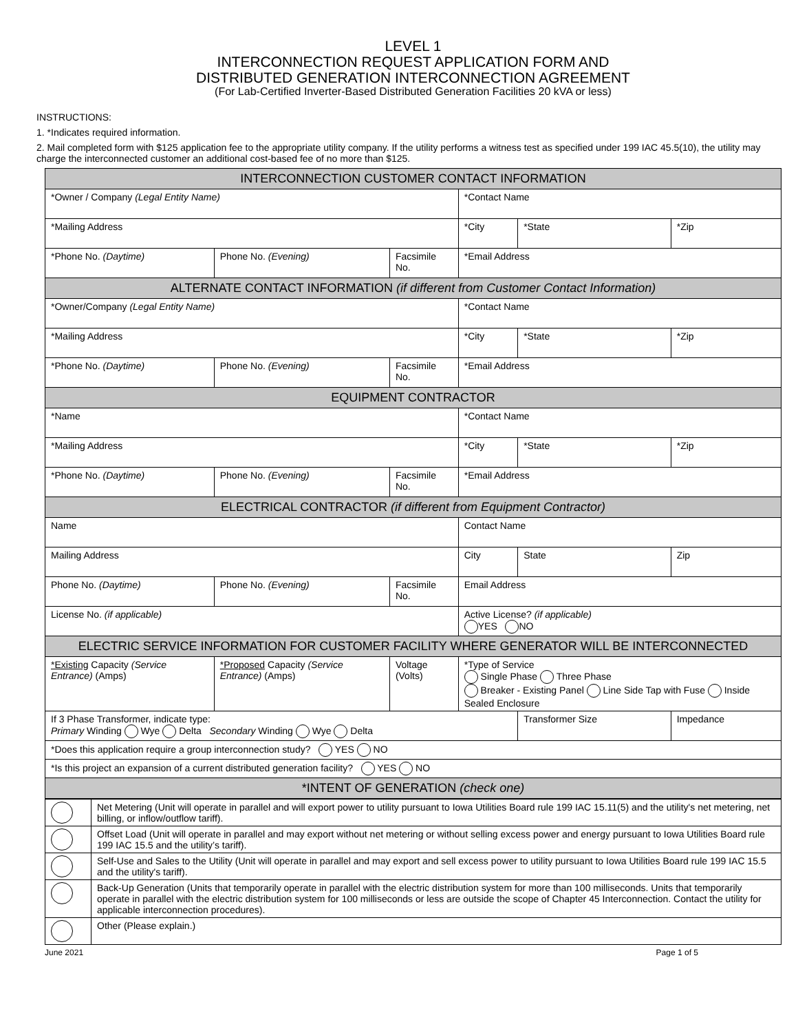LEVEL 1
INTERCONNECTION REQUEST APPLICATION FORM AND
DISTRIBUTED GENERATION INTERCONNECTION AGREEMENT
(For Lab-Certified Inverter-Based Distributed Generation Facilities 20 kVA or less)
INSTRUCTIONS:
1. *Indicates required information.
2. Mail completed form with $125 application fee to the appropriate utility company. If the utility performs a witness test as specified under 199 IAC 45.5(10), the utility may charge the interconnected customer an additional cost-based fee of no more than $125.
| INTERCONNECTION CUSTOMER CONTACT INFORMATION | | | | | |
| *Owner / Company (Legal Entity Name) | | | *Contact Name | | |
| *Mailing Address | | | *City | *State | *Zip |
| *Phone No. (Daytime) | Phone No. (Evening) | Facsimile No. | *Email Address | | |
| ALTERNATE CONTACT INFORMATION (if different from Customer Contact Information) | | | | | |
| *Owner/Company (Legal Entity Name) | | | *Contact Name | | |
| *Mailing Address | | | *City | *State | *Zip |
| *Phone No. (Daytime) | Phone No. (Evening) | Facsimile No. | *Email Address | | |
| EQUIPMENT CONTRACTOR | | | | | |
| *Name | | | *Contact Name | | |
| *Mailing Address | | | *City | *State | *Zip |
| *Phone No. (Daytime) | Phone No. (Evening) | Facsimile No. | *Email Address | | |
| ELECTRICAL CONTRACTOR (if different from Equipment Contractor) | | | | | |
| Name | | | Contact Name | | |
| Mailing Address | | | City | State | Zip |
| Phone No. (Daytime) | Phone No. (Evening) | Facsimile No. | Email Address | | |
| License No. (if applicable) | | | Active License? (if applicable) YES NO | | |
| ELECTRIC SERVICE INFORMATION FOR CUSTOMER FACILITY WHERE GENERATOR WILL BE INTERCONNECTED | | | | | |
| *Existing Capacity (Service Entrance) (Amps) | *Proposed Capacity (Service Entrance) (Amps) | Voltage (Volts) | *Type of Service Single Phase Three Phase Breaker - Existing Panel Line Side Tap with Fuse Inside Sealed Enclosure | | |
| If 3 Phase Transformer, indicate type: Primary Winding Wye Delta Secondary Winding Wye Delta | | | | Transformer Size | Impedance |
| *Does this application require a group interconnection study? YES NO | | | | | |
| *Is this project an expansion of a current distributed generation facility? YES NO | | | | | |
| *INTENT OF GENERATION (check one) | | | | | |
| | Net Metering (Unit will operate in parallel and will export power to utility pursuant to Iowa Utilities Board rule 199 IAC 15.11(5) and the utility's net metering, net billing, or inflow/outflow tariff). |
| | Offset Load (Unit will operate in parallel and may export without net metering or without selling excess power and energy pursuant to Iowa Utilities Board rule 199 IAC 15.5 and the utility’s tariff). |
| | Self-Use and Sales to the Utility (Unit will operate in parallel and may export and sell excess power to utility pursuant to Iowa Utilities Board rule 199 IAC 15.5 and the utility's tariff). |
| | Back-Up Generation (Units that temporarily operate in parallel with the electric distribution system for more than 100 milliseconds. Units that temporarily operate in parallel with the electric distribution system for 100 milliseconds or less are outside the scope of Chapter 45 Interconnection. Contact the utility for applicable interconnection procedures). |
| | Other (Please explain.) |
June 2021 Page 1 of 5